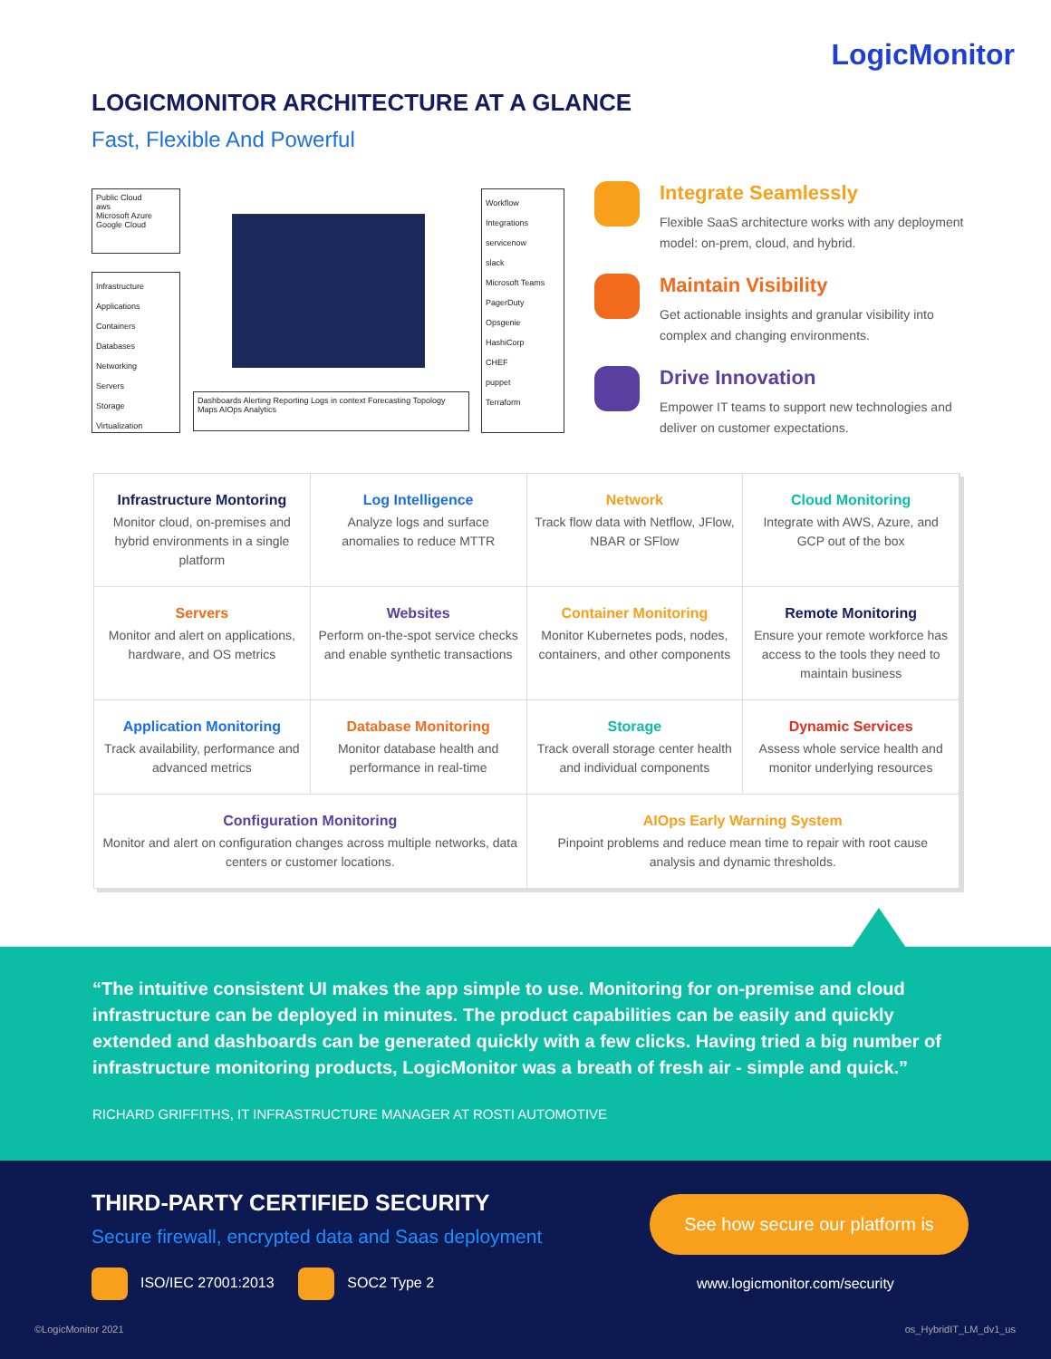LogicMonitor
LOGICMONITOR ARCHITECTURE AT A GLANCE
Fast, Flexible And Powerful
Public Cloud
aws
Microsoft Azure
Google Cloud
Infrastructure
Applications
Containers
Databases
Networking
Servers
Storage
Virtualization
Dashboards Alerting Reporting Logs in context Forecasting Topology Maps AIOps Analytics
Workflow Integrations
servicenow
slack
Microsoft Teams
PagerDuty
Opsgenie
HashiCorp
CHEF
puppet
Terraform
Integrate Seamlessly
Flexible SaaS architecture works with any deployment model: on-prem, cloud, and hybrid.
Maintain Visibility
Get actionable insights and granular visibility into complex and changing environments.
Drive Innovation
Empower IT teams to support new technologies and deliver on customer expectations.
Infrastructure Montoring
Monitor cloud, on-premises and hybrid environments in a single platform
Log Intelligence
Analyze logs and surface anomalies to reduce MTTR
Network
Track flow data with Netflow, JFlow, NBAR or SFlow
Cloud Monitoring
Integrate with AWS, Azure, and GCP out of the box
Servers
Monitor and alert on applications, hardware, and OS metrics
Websites
Perform on-the-spot service checks and enable synthetic transactions
Container Monitoring
Monitor Kubernetes pods, nodes, containers, and other components
Remote Monitoring
Ensure your remote workforce has access to the tools they need to maintain business
Application Monitoring
Track availability, performance and advanced metrics
Database Monitoring
Monitor database health and performance in real-time
Storage
Track overall storage center health and individual components
Dynamic Services
Assess whole service health and monitor underlying resources
Configuration Monitoring
Monitor and alert on configuration changes across multiple networks, data centers or customer locations.
AIOps Early Warning System
Pinpoint problems and reduce mean time to repair with root cause analysis and dynamic thresholds.
“The intuitive consistent UI makes the app simple to use. Monitoring for on-premise and cloud infrastructure can be deployed in minutes. The product capabilities can be easily and quickly extended and dashboards can be generated quickly with a few clicks. Having tried a big number of infrastructure monitoring products, LogicMonitor was a breath of fresh air - simple and quick.”
RICHARD GRIFFITHS, IT INFRASTRUCTURE MANAGER AT ROSTI AUTOMOTIVE
THIRD-PARTY CERTIFIED SECURITY
Secure firewall, encrypted data and Saas deployment
ISO/IEC 27001:2013 SOC2 Type 2
See how secure our platform is
www.logicmonitor.com/security
©LogicMonitor 2021 os_HybridIT_LM_dv1_us